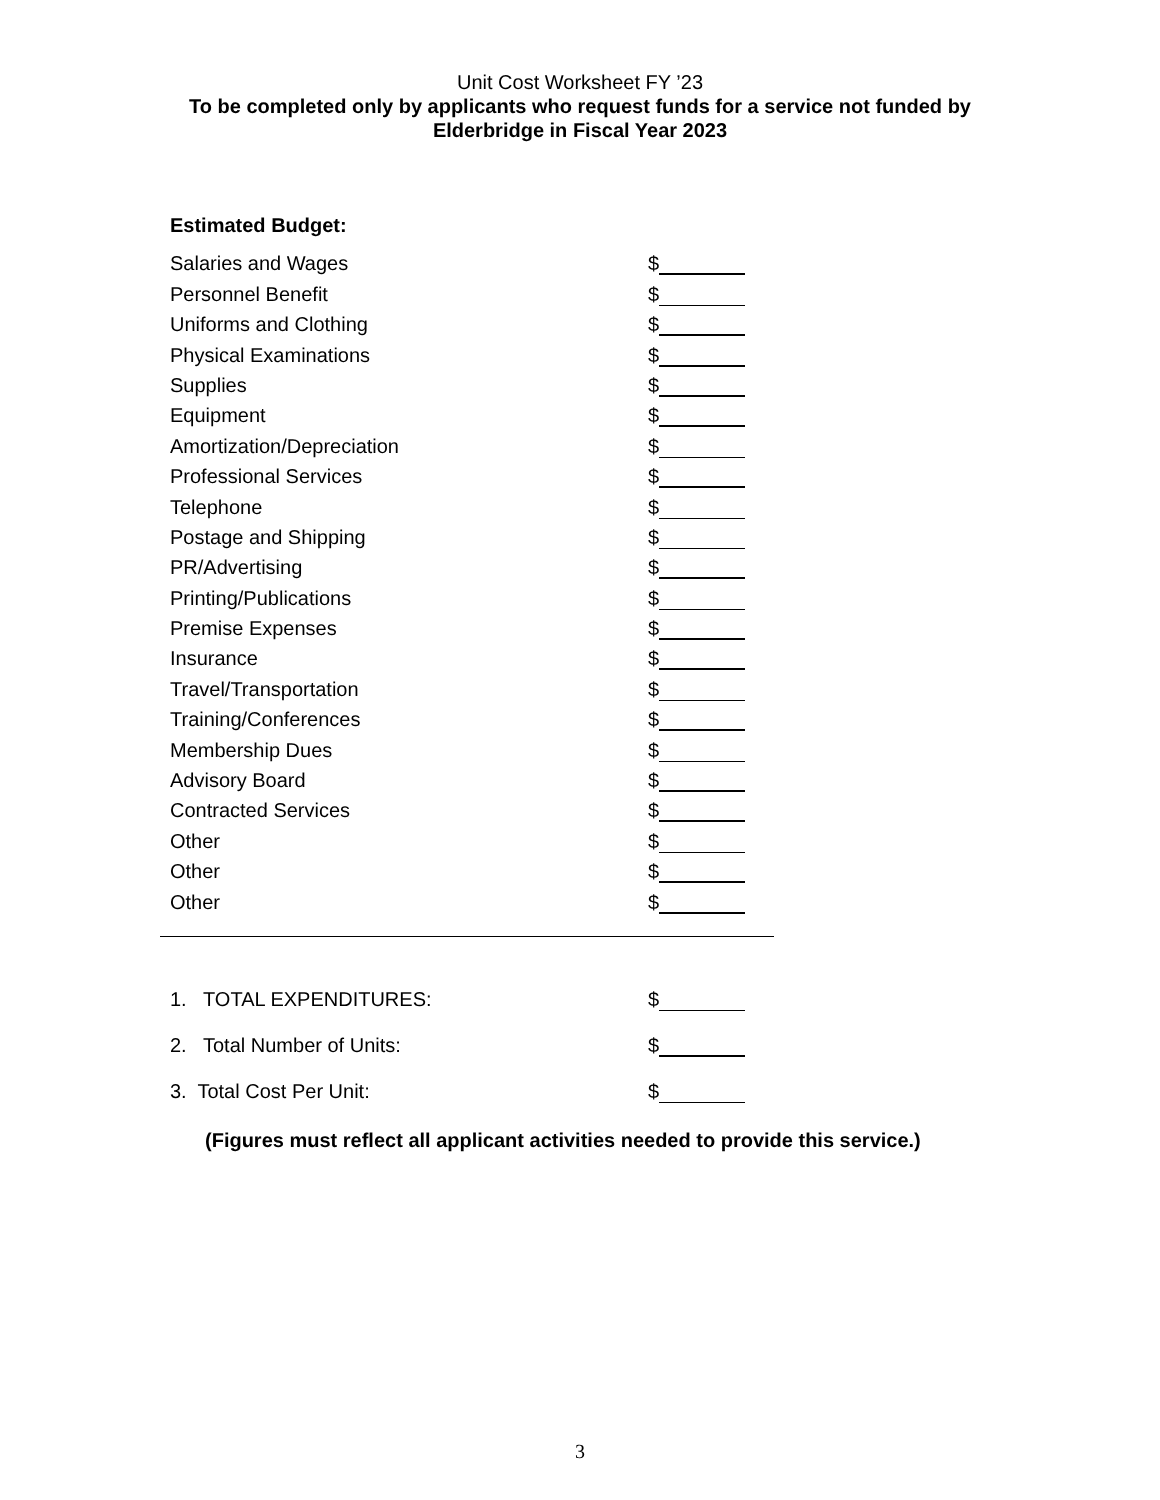Unit Cost Worksheet FY ’23
To be completed only by applicants who request funds for a service not funded by
Elderbridge in Fiscal Year 2023
Estimated Budget:
Salaries and Wages $
Personnel Benefit $
Uniforms and Clothing $
Physical Examinations $
Supplies $
Equipment $
Amortization/Depreciation $
Professional Services $
Telephone $
Postage and Shipping $
PR/Advertising $
Printing/Publications $
Premise Expenses $
Insurance $
Travel/Transportation $
Training/Conferences $
Membership Dues $
Advisory Board $
Contracted Services $
Other $
Other $
Other $
1. TOTAL EXPENDITURES: $
2. Total Number of Units: $
3. Total Cost Per Unit: $
(Figures must reflect all applicant activities needed to provide this service.)
3